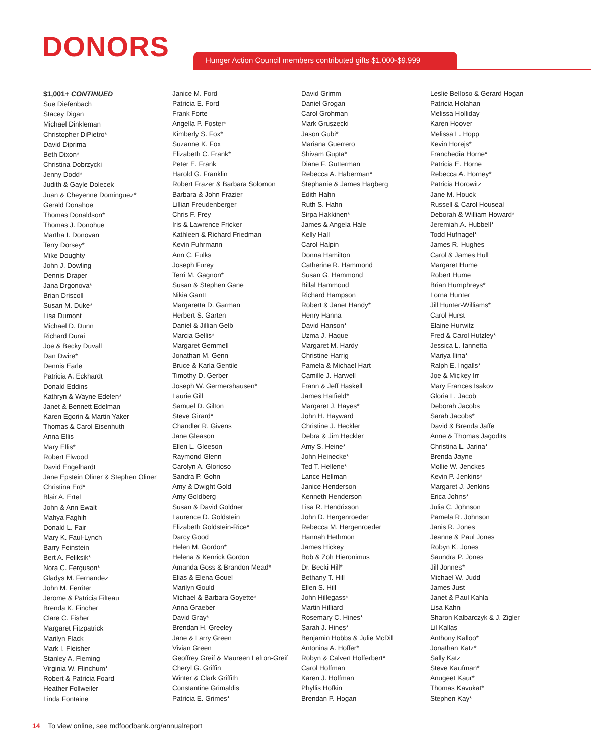DONORS
Hunger Action Council members contributed gifts $1,000-$9,999
$1,001+ CONTINUED
Sue Diefenbach
Stacey Digan
Michael Dinkleman
Christopher DiPietro*
David Diprima
Beth Dixon*
Christina Dobrzycki
Jenny Dodd*
Judith & Gayle Dolecek
Juan & Cheyenne Dominguez*
Gerald Donahoe
Thomas Donaldson*
Thomas J. Donohue
Martha I. Donovan
Terry Dorsey*
Mike Doughty
John J. Dowling
Dennis Draper
Jana Drgonova*
Brian Driscoll
Susan M. Duke*
Lisa Dumont
Michael D. Dunn
Richard Durai
Joe & Becky Duvall
Dan Dwire*
Dennis Earle
Patricia A. Eckhardt
Donald Eddins
Kathryn & Wayne Edelen*
Janet & Bennett Edelman
Karen Egorin & Martin Yaker
Thomas & Carol Eisenhuth
Anna Ellis
Mary Ellis*
Robert Elwood
David Engelhardt
Jane Epstein Oliner & Stephen Oliner
Christina Erd*
Blair A. Ertel
John & Ann Ewalt
Mahya Faghih
Donald L. Fair
Mary K. Faul-Lynch
Barry Feinstein
Bert A. Feliksik*
Nora C. Ferguson*
Gladys M. Fernandez
John M. Ferriter
Jerome & Patricia Filteau
Brenda K. Fincher
Clare C. Fisher
Margaret Fitzpatrick
Marilyn Flack
Mark I. Fleisher
Stanley A. Fleming
Virginia W. Flinchum*
Robert & Patricia Foard
Heather Follweiler
Linda Fontaine
Janice M. Ford
Patricia E. Ford
Frank Forte
Angella P. Foster*
Kimberly S. Fox*
Suzanne K. Fox
Elizabeth C. Frank*
Peter E. Frank
Harold G. Franklin
Robert Frazer & Barbara Solomon
Barbara & John Frazier
Lillian Freudenberger
Chris F. Frey
Iris & Lawrence Fricker
Kathleen & Richard Friedman
Kevin Fuhrmann
Ann C. Fulks
Joseph Furey
Terri M. Gagnon*
Susan & Stephen Gane
Nikia Gantt
Margaretta D. Garman
Herbert S. Garten
Daniel & Jillian Gelb
Marcia Gellis*
Margaret Gemmell
Jonathan M. Genn
Bruce & Karla Gentile
Timothy D. Gerber
Joseph W. Germershausen*
Laurie Gill
Samuel D. Gilton
Steve Girard*
Chandler R. Givens
Jane Gleason
Ellen L. Gleeson
Raymond Glenn
Carolyn A. Glorioso
Sandra P. Gohn
Amy & Dwight Gold
Amy Goldberg
Susan & David Goldner
Laurence D. Goldstein
Elizabeth Goldstein-Rice*
Darcy Good
Helen M. Gordon*
Helena & Kenrick Gordon
Amanda Goss & Brandon Mead*
Elias & Elena Gouel
Marilyn Gould
Michael & Barbara Goyette*
Anna Graeber
David Gray*
Brendan H. Greeley
Jane & Larry Green
Vivian Green
Geoffrey Greif & Maureen Lefton-Greif
Cheryl G. Griffin
Winter & Clark Griffith
Constantine Grimaldis
Patricia E. Grimes*
David Grimm
Daniel Grogan
Carol Grohman
Mark Gruszecki
Jason Gubi*
Mariana Guerrero
Shivam Gupta*
Diane F. Gutterman
Rebecca A. Haberman*
Stephanie & James Hagberg
Edith Hahn
Ruth S. Hahn
Sirpa Hakkinen*
James & Angela Hale
Kelly Hall
Carol Halpin
Donna Hamilton
Catherine R. Hammond
Susan G. Hammond
Billal Hammoud
Richard Hampson
Robert & Janet Handy*
Henry Hanna
David Hanson*
Uzma J. Haque
Margaret M. Hardy
Christine Harrig
Pamela & Michael Hart
Camille J. Harwell
Frann & Jeff Haskell
James Hatfield*
Margaret J. Hayes*
John H. Hayward
Christine J. Heckler
Debra & Jim Heckler
Amy S. Heine*
John Heinecke*
Ted T. Hellene*
Lance Hellman
Janice Henderson
Kenneth Henderson
Lisa R. Hendrixson
John D. Hergenroeder
Rebecca M. Hergenroeder
Hannah Hethmon
James Hickey
Bob & Zoh Hieronimus
Dr. Becki Hill*
Bethany T. Hill
Ellen S. Hill
John Hillegass*
Martin Hilliard
Rosemary C. Hines*
Sarah J. Hines*
Benjamin Hobbs & Julie McDill
Antonina A. Hoffer*
Robyn & Calvert Hofferbert*
Carol Hoffman
Karen J. Hoffman
Phyllis Hofkin
Brendan P. Hogan
Leslie Belloso & Gerard Hogan
Patricia Holahan
Melissa Holliday
Karen Hoover
Melissa L. Hopp
Kevin Horejs*
Franchedia Horne*
Patricia E. Horne
Rebecca A. Horney*
Patricia Horowitz
Jane M. Houck
Russell & Carol Houseal
Deborah & William Howard*
Jeremiah A. Hubbell*
Todd Hufnagel*
James R. Hughes
Carol & James Hull
Margaret Hume
Robert Hume
Brian Humphreys*
Lorna Hunter
Jill Hunter-Williams*
Carol Hurst
Elaine Hurwitz
Fred & Carol Hutzley*
Jessica L. Iannetta
Mariya Ilina*
Ralph E. Ingalls*
Joe & Mickey Irr
Mary Frances Isakov
Gloria L. Jacob
Deborah Jacobs
Sarah Jacobs*
David & Brenda Jaffe
Anne & Thomas Jagodits
Christina L. Jarina*
Brenda Jayne
Mollie W. Jenckes
Kevin P. Jenkins*
Margaret J. Jenkins
Erica Johns*
Julia C. Johnson
Pamela R. Johnson
Janis R. Jones
Jeanne & Paul Jones
Robyn K. Jones
Saundra P. Jones
Jill Jonnes*
Michael W. Judd
James Just
Janet & Paul Kahla
Lisa Kahn
Sharon Kalbarczyk & J. Zigler
Lil Kallas
Anthony Kalloo*
Jonathan Katz*
Sally Katz
Steve Kaufman*
Anugeet Kaur*
Thomas Kavukat*
Stephen Kay*
14 To view online, see mdfoodbank.org/annualreport